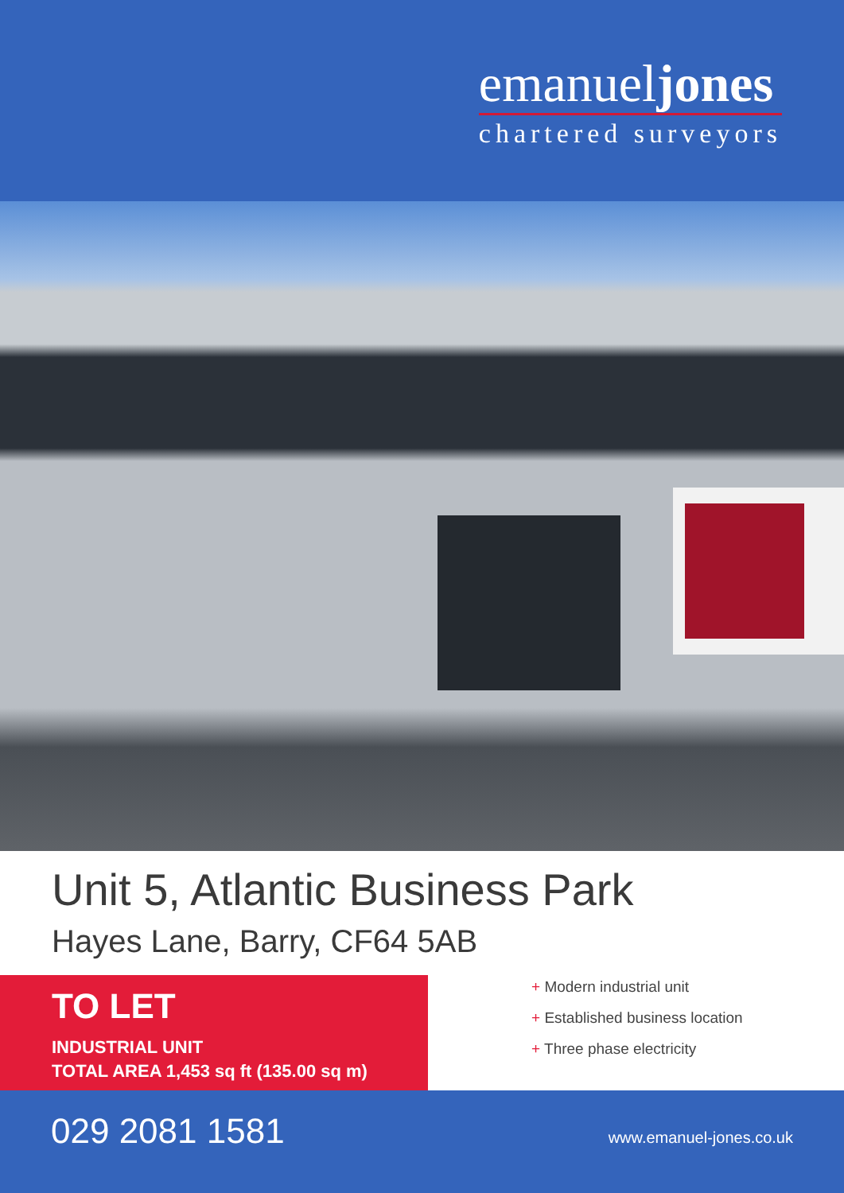emanueljones
chartered surveyors
Unit 5, Atlantic Business Park
Hayes Lane, Barry, CF64 5AB
TO LET
INDUSTRIAL UNIT
TOTAL AREA 1,453 sq ft (135.00 sq m)
+ Modern industrial unit
+ Established business location
+ Three phase electricity
029 2081 1581
www.emanuel-jones.co.uk